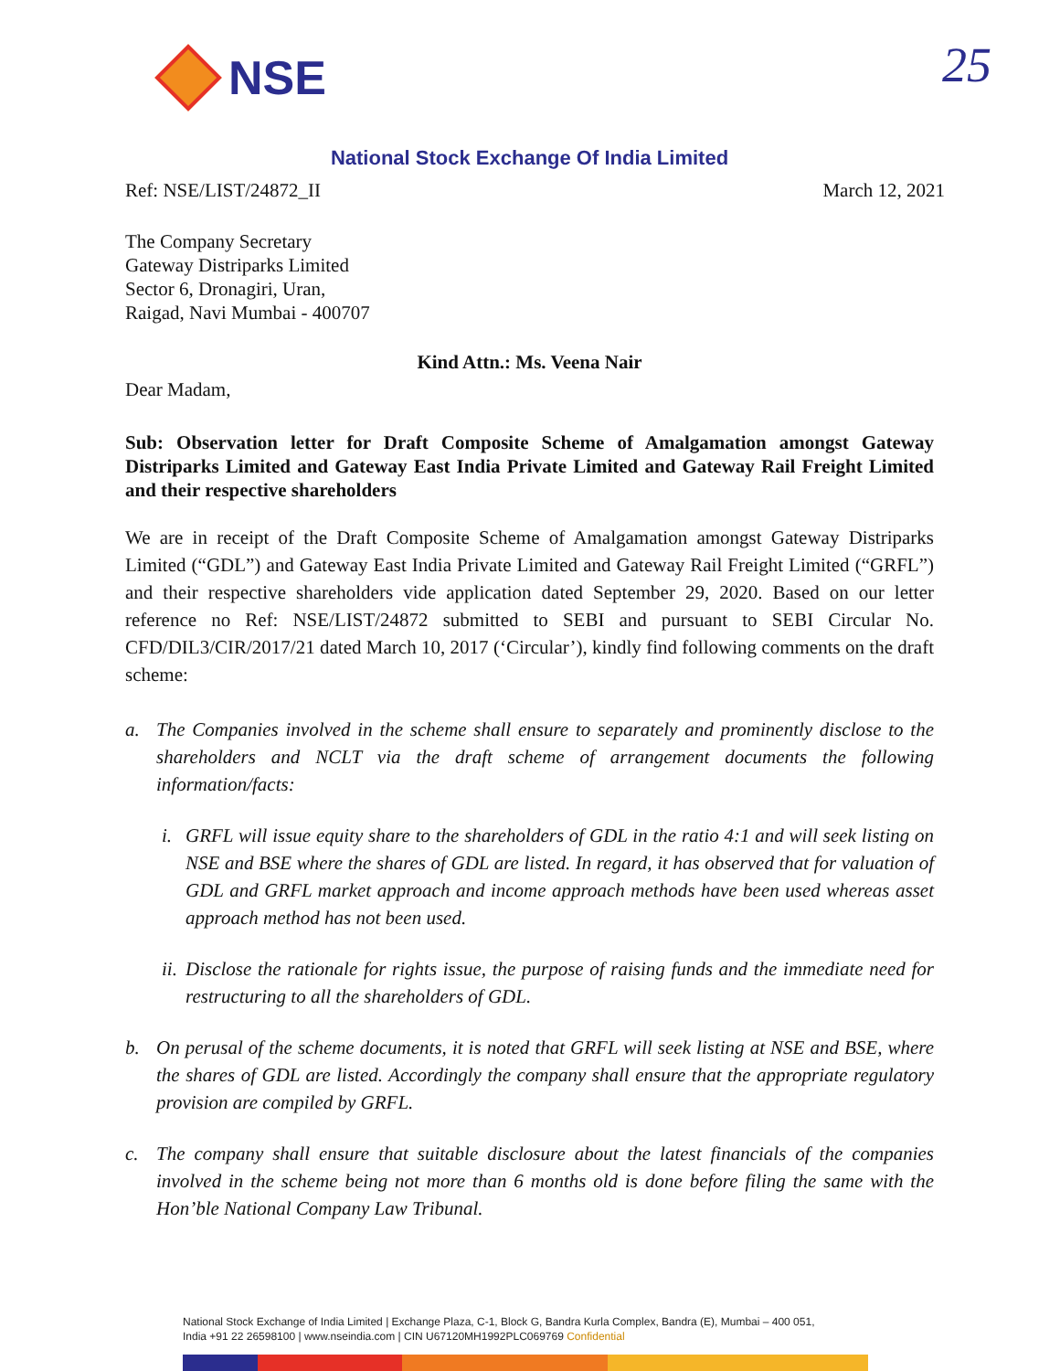NSE 25
National Stock Exchange Of India Limited
Ref: NSE/LIST/24872_II March 12, 2021
The Company Secretary
Gateway Distriparks Limited
Sector 6, Dronagiri, Uran,
Raigad, Navi Mumbai - 400707
Kind Attn.: Ms. Veena Nair
Dear Madam,
Sub: Observation letter for Draft Composite Scheme of Amalgamation amongst Gateway Distriparks Limited and Gateway East India Private Limited and Gateway Rail Freight Limited and their respective shareholders
We are in receipt of the Draft Composite Scheme of Amalgamation amongst Gateway Distriparks Limited (“GDL”) and Gateway East India Private Limited and Gateway Rail Freight Limited (“GRFL”) and their respective shareholders vide application dated September 29, 2020. Based on our letter reference no Ref: NSE/LIST/24872 submitted to SEBI and pursuant to SEBI Circular No. CFD/DIL3/CIR/2017/21 dated March 10, 2017 (‘Circular’), kindly find following comments on the draft scheme:
a. The Companies involved in the scheme shall ensure to separately and prominently disclose to the shareholders and NCLT via the draft scheme of arrangement documents the following information/facts:
i. GRFL will issue equity share to the shareholders of GDL in the ratio 4:1 and will seek listing on NSE and BSE where the shares of GDL are listed. In regard, it has observed that for valuation of GDL and GRFL market approach and income approach methods have been used whereas asset approach method has not been used.
ii. Disclose the rationale for rights issue, the purpose of raising funds and the immediate need for restructuring to all the shareholders of GDL.
b. On perusal of the scheme documents, it is noted that GRFL will seek listing at NSE and BSE, where the shares of GDL are listed. Accordingly the company shall ensure that the appropriate regulatory provision are compiled by GRFL.
c. The company shall ensure that suitable disclosure about the latest financials of the companies involved in the scheme being not more than 6 months old is done before filing the same with the Hon’ble National Company Law Tribunal.
National Stock Exchange of India Limited | Exchange Plaza, C-1, Block G, Bandra Kurla Complex, Bandra (E), Mumbai – 400 051,
India +91 22 26598100 | www.nseindia.com | CIN U67120MH1992PLC069769 Confidential